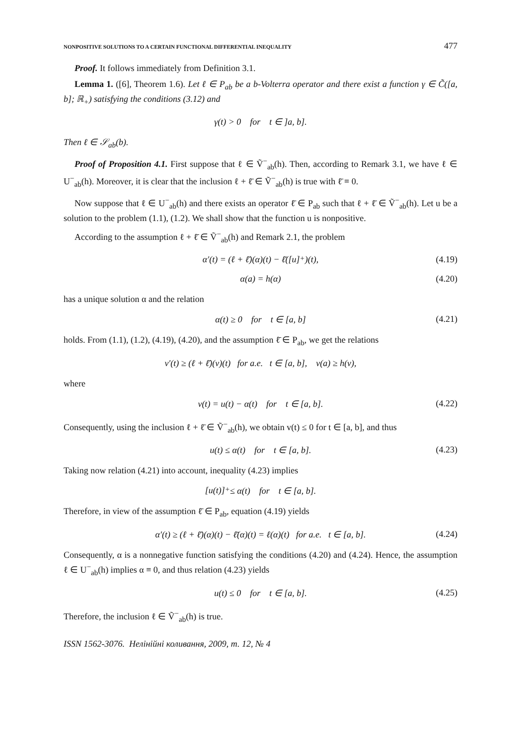NONPOSITIVE SOLUTIONS TO A CERTAIN FUNCTIONAL DIFFERENTIAL INEQUALITY 477
Proof. It follows immediately from Definition 3.1.
Lemma 1. ([6], Theorem 1.6). Let ℓ ∈ P<sub>ab</sub> be a b-Volterra operator and there exist a function γ ∈ C̃([a, b]; ℝ<sub>+</sub>) satisfying the conditions (3.12) and
γ(t) > 0 for t ∈ ]a, b].
Then ℓ ∈ 𝒮<sub>ab</sub>(b).
Proof of Proposition 4.1. First suppose that ℓ ∈ Ṽ<sup>−</sup><sub>ab</sub>(h). Then, according to Remark 3.1, we have ℓ ∈ U<sup>−</sup><sub>ab</sub>(h). Moreover, it is clear that the inclusion ℓ + ℓ̄ ∈ Ṽ<sup>−</sup><sub>ab</sub>(h) is true with ℓ̄ ≡ 0.
Now suppose that ℓ ∈ U<sup>−</sup><sub>ab</sub>(h) and there exists an operator ℓ̄ ∈ P<sub>ab</sub> such that ℓ + ℓ̄ ∈ Ṽ<sup>−</sup><sub>ab</sub>(h). Let u be a solution to the problem (1.1), (1.2). We shall show that the function u is nonpositive.
According to the assumption ℓ + ℓ̄ ∈ Ṽ<sup>−</sup><sub>ab</sub>(h) and Remark 2.1, the problem
α′(t) = (ℓ + ℓ̄)(α)(t) − ℓ̄([u]<sub>+</sub>)(t), (4.19)
α(a) = h(α) (4.20)
has a unique solution α and the relation
α(t) ≥ 0 for t ∈ [a, b] (4.21)
holds. From (1.1), (1.2), (4.19), (4.20), and the assumption ℓ̄ ∈ P<sub>ab</sub>, we get the relations
v′(t) ≥ (ℓ + ℓ̄)(v)(t) for a.e. t ∈ [a, b], v(a) ≥ h(v),
where
v(t) = u(t) − α(t) for t ∈ [a, b]. (4.22)
Consequently, using the inclusion ℓ + ℓ̄ ∈ Ṽ<sup>−</sup><sub>ab</sub>(h), we obtain v(t) ≤ 0 for t ∈ [a, b], and thus
u(t) ≤ α(t) for t ∈ [a, b]. (4.23)
Taking now relation (4.21) into account, inequality (4.23) implies
[u(t)]<sub>+</sub> ≤ α(t) for t ∈ [a, b].
Therefore, in view of the assumption ℓ̄ ∈ P<sub>ab</sub>, equation (4.19) yields
α′(t) ≥ (ℓ + ℓ̄)(α)(t) − ℓ̄(α)(t) = ℓ(α)(t) for a.e. t ∈ [a, b]. (4.24)
Consequently, α is a nonnegative function satisfying the conditions (4.20) and (4.24). Hence, the assumption ℓ ∈ U<sup>−</sup><sub>ab</sub>(h) implies α ≡ 0, and thus relation (4.23) yields
u(t) ≤ 0 for t ∈ [a, b]. (4.25)
Therefore, the inclusion ℓ ∈ Ṽ<sup>−</sup><sub>ab</sub>(h) is true.
ISSN 1562-3076. Нелінійні коливання, 2009, т. 12, № 4